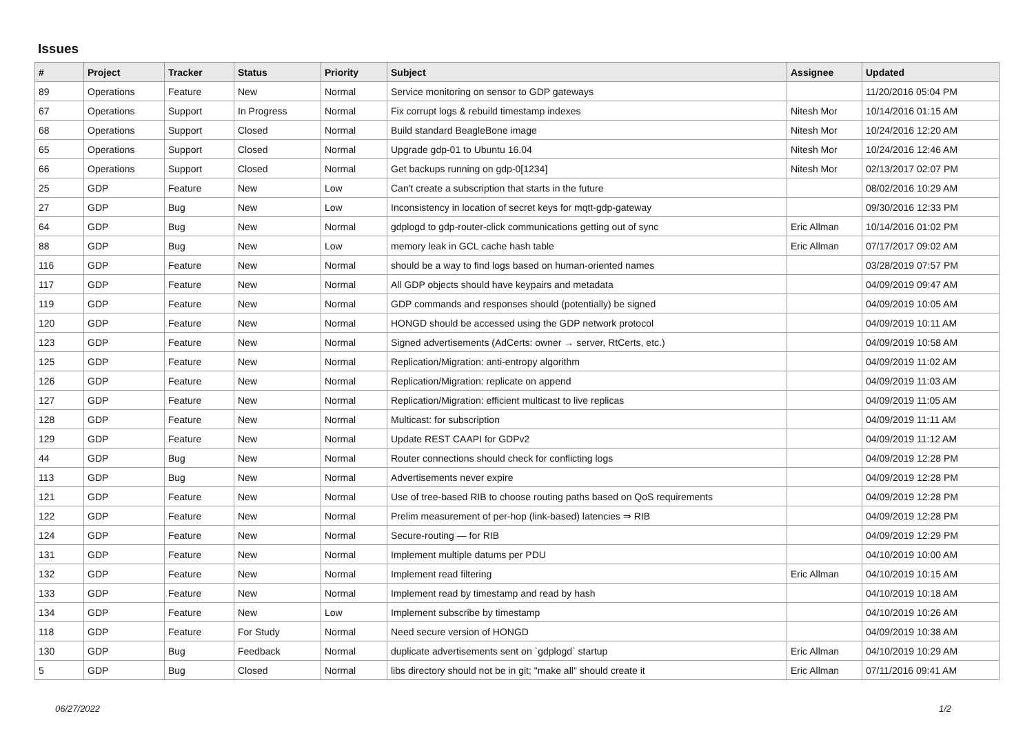Issues
| # | Project | Tracker | Status | Priority | Subject | Assignee | Updated |
| --- | --- | --- | --- | --- | --- | --- | --- |
| 89 | Operations | Feature | New | Normal | Service monitoring on sensor to GDP gateways | | 11/20/2016 05:04 PM |
| 67 | Operations | Support | In Progress | Normal | Fix corrupt logs & rebuild timestamp indexes | Nitesh Mor | 10/14/2016 01:15 AM |
| 68 | Operations | Support | Closed | Normal | Build standard BeagleBone image | Nitesh Mor | 10/24/2016 12:20 AM |
| 65 | Operations | Support | Closed | Normal | Upgrade gdp-01 to Ubuntu 16.04 | Nitesh Mor | 10/24/2016 12:46 AM |
| 66 | Operations | Support | Closed | Normal | Get backups running on gdp-0[1234] | Nitesh Mor | 02/13/2017 02:07 PM |
| 25 | GDP | Feature | New | Low | Can't create a subscription that starts in the future | | 08/02/2016 10:29 AM |
| 27 | GDP | Bug | New | Low | Inconsistency in location of secret keys for mqtt-gdp-gateway | | 09/30/2016 12:33 PM |
| 64 | GDP | Bug | New | Normal | gdplogd to gdp-router-click communications getting out of sync | Eric Allman | 10/14/2016 01:02 PM |
| 88 | GDP | Bug | New | Low | memory leak in GCL cache hash table | Eric Allman | 07/17/2017 09:02 AM |
| 116 | GDP | Feature | New | Normal | should be a way to find logs based on human-oriented names | | 03/28/2019 07:57 PM |
| 117 | GDP | Feature | New | Normal | All GDP objects should have keypairs and metadata | | 04/09/2019 09:47 AM |
| 119 | GDP | Feature | New | Normal | GDP commands and responses should (potentially) be signed | | 04/09/2019 10:05 AM |
| 120 | GDP | Feature | New | Normal | HONGD should be accessed using the GDP network protocol | | 04/09/2019 10:11 AM |
| 123 | GDP | Feature | New | Normal | Signed advertisements (AdCerts: owner → server, RtCerts, etc.) | | 04/09/2019 10:58 AM |
| 125 | GDP | Feature | New | Normal | Replication/Migration: anti-entropy algorithm | | 04/09/2019 11:02 AM |
| 126 | GDP | Feature | New | Normal | Replication/Migration: replicate on append | | 04/09/2019 11:03 AM |
| 127 | GDP | Feature | New | Normal | Replication/Migration: efficient multicast to live replicas | | 04/09/2019 11:05 AM |
| 128 | GDP | Feature | New | Normal | Multicast: for subscription | | 04/09/2019 11:11 AM |
| 129 | GDP | Feature | New | Normal | Update REST CAAPI for GDPv2 | | 04/09/2019 11:12 AM |
| 44 | GDP | Bug | New | Normal | Router connections should check for conflicting logs | | 04/09/2019 12:28 PM |
| 113 | GDP | Bug | New | Normal | Advertisements never expire | | 04/09/2019 12:28 PM |
| 121 | GDP | Feature | New | Normal | Use of tree-based RIB to choose routing paths based on QoS requirements | | 04/09/2019 12:28 PM |
| 122 | GDP | Feature | New | Normal | Prelim measurement of per-hop (link-based) latencies ⇒ RIB | | 04/09/2019 12:28 PM |
| 124 | GDP | Feature | New | Normal | Secure-routing — for RIB | | 04/09/2019 12:29 PM |
| 131 | GDP | Feature | New | Normal | Implement multiple datums per PDU | | 04/10/2019 10:00 AM |
| 132 | GDP | Feature | New | Normal | Implement read filtering | Eric Allman | 04/10/2019 10:15 AM |
| 133 | GDP | Feature | New | Normal | Implement read by timestamp and read by hash | | 04/10/2019 10:18 AM |
| 134 | GDP | Feature | New | Low | Implement subscribe by timestamp | | 04/10/2019 10:26 AM |
| 118 | GDP | Feature | For Study | Normal | Need secure version of HONGD | | 04/09/2019 10:38 AM |
| 130 | GDP | Bug | Feedback | Normal | duplicate advertisements sent on `gdplogd` startup | Eric Allman | 04/10/2019 10:29 AM |
| 5 | GDP | Bug | Closed | Normal | libs directory should not be in git; "make all" should create it | Eric Allman | 07/11/2016 09:41 AM |
06/27/2022 1/2